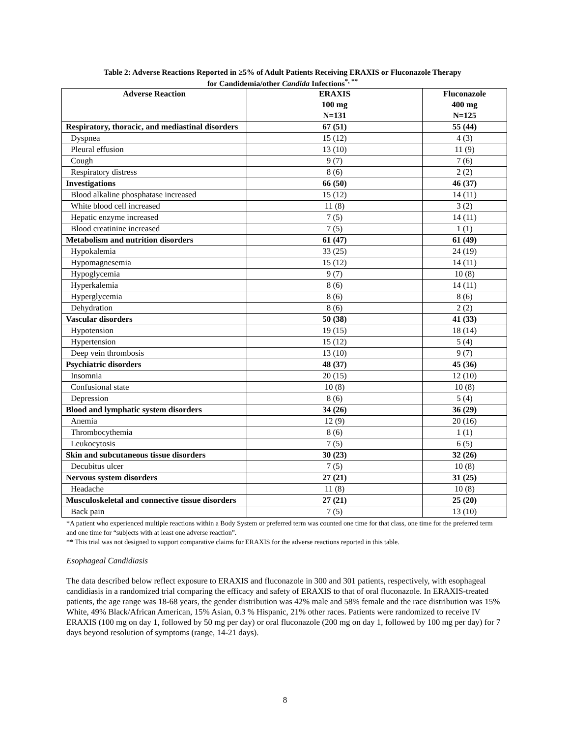Table 2: Adverse Reactions Reported in ≥5% of Adult Patients Receiving ERAXIS or Fluconazole Therapy
for Candidemia/other Candida Infections<sup>*, **</sup>
| Adverse Reaction | ERAXIS 100 mg N=131 | Fluconazole 400 mg N=125 |
| --- | --- | --- |
| Respiratory, thoracic, and mediastinal disorders | 67 (51) | 55 (44) |
| Dyspnea | 15 (12) | 4 (3) |
| Pleural effusion | 13 (10) | 11 (9) |
| Cough | 9 (7) | 7 (6) |
| Respiratory distress | 8 (6) | 2 (2) |
| Investigations | 66 (50) | 46 (37) |
| Blood alkaline phosphatase increased | 15 (12) | 14 (11) |
| White blood cell increased | 11 (8) | 3 (2) |
| Hepatic enzyme increased | 7 (5) | 14 (11) |
| Blood creatinine increased | 7 (5) | 1 (1) |
| Metabolism and nutrition disorders | 61 (47) | 61 (49) |
| Hypokalemia | 33 (25) | 24 (19) |
| Hypomagnesemia | 15 (12) | 14 (11) |
| Hypoglycemia | 9 (7) | 10 (8) |
| Hyperkalemia | 8 (6) | 14 (11) |
| Hyperglycemia | 8 (6) | 8 (6) |
| Dehydration | 8 (6) | 2 (2) |
| Vascular disorders | 50 (38) | 41 (33) |
| Hypotension | 19 (15) | 18 (14) |
| Hypertension | 15 (12) | 5 (4) |
| Deep vein thrombosis | 13 (10) | 9 (7) |
| Psychiatric disorders | 48 (37) | 45 (36) |
| Insomnia | 20 (15) | 12 (10) |
| Confusional state | 10 (8) | 10 (8) |
| Depression | 8 (6) | 5 (4) |
| Blood and lymphatic system disorders | 34 (26) | 36 (29) |
| Anemia | 12 (9) | 20 (16) |
| Thrombocythemia | 8 (6) | 1 (1) |
| Leukocytosis | 7 (5) | 6 (5) |
| Skin and subcutaneous tissue disorders | 30 (23) | 32 (26) |
| Decubitus ulcer | 7 (5) | 10 (8) |
| Nervous system disorders | 27 (21) | 31 (25) |
| Headache | 11 (8) | 10 (8) |
| Musculoskeletal and connective tissue disorders | 27 (21) | 25 (20) |
| Back pain | 7 (5) | 13 (10) |
*A patient who experienced multiple reactions within a Body System or preferred term was counted one time for that class, one time for the preferred term and one time for “subjects with at least one adverse reaction”.
** This trial was not designed to support comparative claims for ERAXIS for the adverse reactions reported in this table.
Esophageal Candidiasis
The data described below reflect exposure to ERAXIS and fluconazole in 300 and 301 patients, respectively, with esophageal candidiasis in a randomized trial comparing the efficacy and safety of ERAXIS to that of oral fluconazole. In ERAXIS-treated patients, the age range was 18-68 years, the gender distribution was 42% male and 58% female and the race distribution was 15% White, 49% Black/African American, 15% Asian, 0.3 % Hispanic, 21% other races. Patients were randomized to receive IV ERAXIS (100 mg on day 1, followed by 50 mg per day) or oral fluconazole (200 mg on day 1, followed by 100 mg per day) for 7 days beyond resolution of symptoms (range, 14-21 days).
8